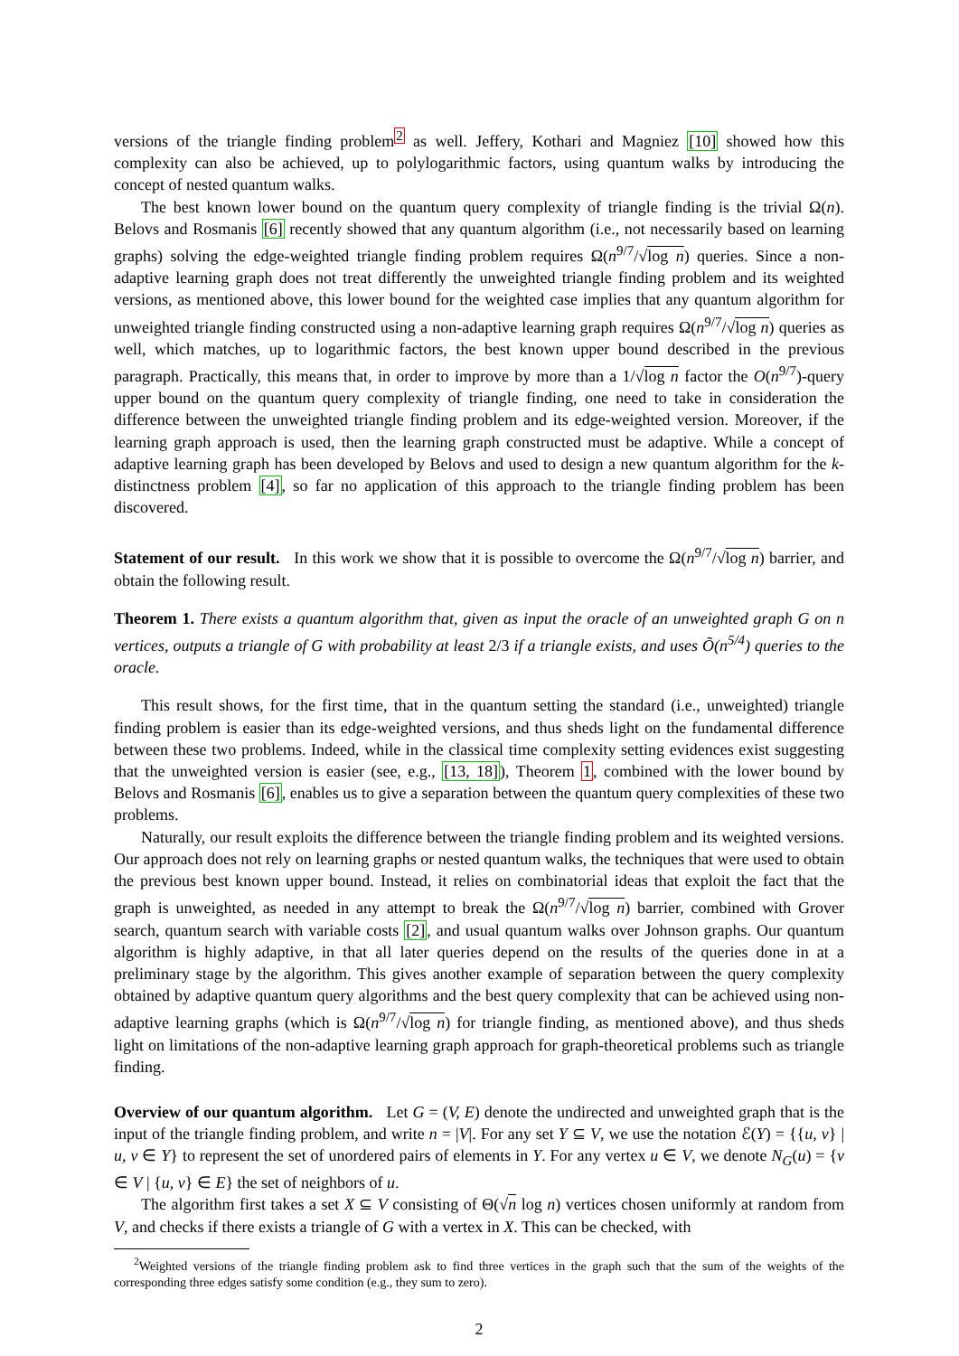versions of the triangle finding problem<sup>2</sup> as well. Jeffery, Kothari and Magniez [10] showed how this complexity can also be achieved, up to polylogarithmic factors, using quantum walks by introducing the concept of nested quantum walks.
The best known lower bound on the quantum query complexity of triangle finding is the trivial Ω(n). Belovs and Rosmanis [6] recently showed that any quantum algorithm (i.e., not necessarily based on learning graphs) solving the edge-weighted triangle finding problem requires Ω(n<sup>9/7</sup>/√log n) queries. Since a non-adaptive learning graph does not treat differently the unweighted triangle finding problem and its weighted versions, as mentioned above, this lower bound for the weighted case implies that any quantum algorithm for unweighted triangle finding constructed using a non-adaptive learning graph requires Ω(n<sup>9/7</sup>/√log n) queries as well, which matches, up to logarithmic factors, the best known upper bound described in the previous paragraph. Practically, this means that, in order to improve by more than a 1/√log n factor the O(n<sup>9/7</sup>)-query upper bound on the quantum query complexity of triangle finding, one need to take in consideration the difference between the unweighted triangle finding problem and its edge-weighted version. Moreover, if the learning graph approach is used, then the learning graph constructed must be adaptive. While a concept of adaptive learning graph has been developed by Belovs and used to design a new quantum algorithm for the k-distinctness problem [4], so far no application of this approach to the triangle finding problem has been discovered.
Statement of our result. In this work we show that it is possible to overcome the Ω(n<sup>9/7</sup>/√log n) barrier, and obtain the following result.
Theorem 1. There exists a quantum algorithm that, given as input the oracle of an unweighted graph G on n vertices, outputs a triangle of G with probability at least 2/3 if a triangle exists, and uses Õ(n<sup>5/4</sup>) queries to the oracle.
This result shows, for the first time, that in the quantum setting the standard (i.e., unweighted) triangle finding problem is easier than its edge-weighted versions, and thus sheds light on the fundamental difference between these two problems. Indeed, while in the classical time complexity setting evidences exist suggesting that the unweighted version is easier (see, e.g., [13, 18]), Theorem 1, combined with the lower bound by Belovs and Rosmanis [6], enables us to give a separation between the quantum query complexities of these two problems.
Naturally, our result exploits the difference between the triangle finding problem and its weighted versions. Our approach does not rely on learning graphs or nested quantum walks, the techniques that were used to obtain the previous best known upper bound. Instead, it relies on combinatorial ideas that exploit the fact that the graph is unweighted, as needed in any attempt to break the Ω(n<sup>9/7</sup>/√log n) barrier, combined with Grover search, quantum search with variable costs [2], and usual quantum walks over Johnson graphs. Our quantum algorithm is highly adaptive, in that all later queries depend on the results of the queries done in at a preliminary stage by the algorithm. This gives another example of separation between the query complexity obtained by adaptive quantum query algorithms and the best query complexity that can be achieved using non-adaptive learning graphs (which is Ω(n<sup>9/7</sup>/√log n) for triangle finding, as mentioned above), and thus sheds light on limitations of the non-adaptive learning graph approach for graph-theoretical problems such as triangle finding.
Overview of our quantum algorithm. Let G = (V, E) denote the undirected and unweighted graph that is the input of the triangle finding problem, and write n = |V|. For any set Y ⊆ V, we use the notation ℰ(Y) = {{u, v} | u, v ∈ Y} to represent the set of unordered pairs of elements in Y. For any vertex u ∈ V, we denote N<sub>G</sub>(u) = {v ∈ V | {u, v} ∈ E} the set of neighbors of u.
The algorithm first takes a set X ⊆ V consisting of Θ(√n log n) vertices chosen uniformly at random from V, and checks if there exists a triangle of G with a vertex in X. This can be checked, with
<sup>2</sup> Weighted versions of the triangle finding problem ask to find three vertices in the graph such that the sum of the weights of the corresponding three edges satisfy some condition (e.g., they sum to zero).
2